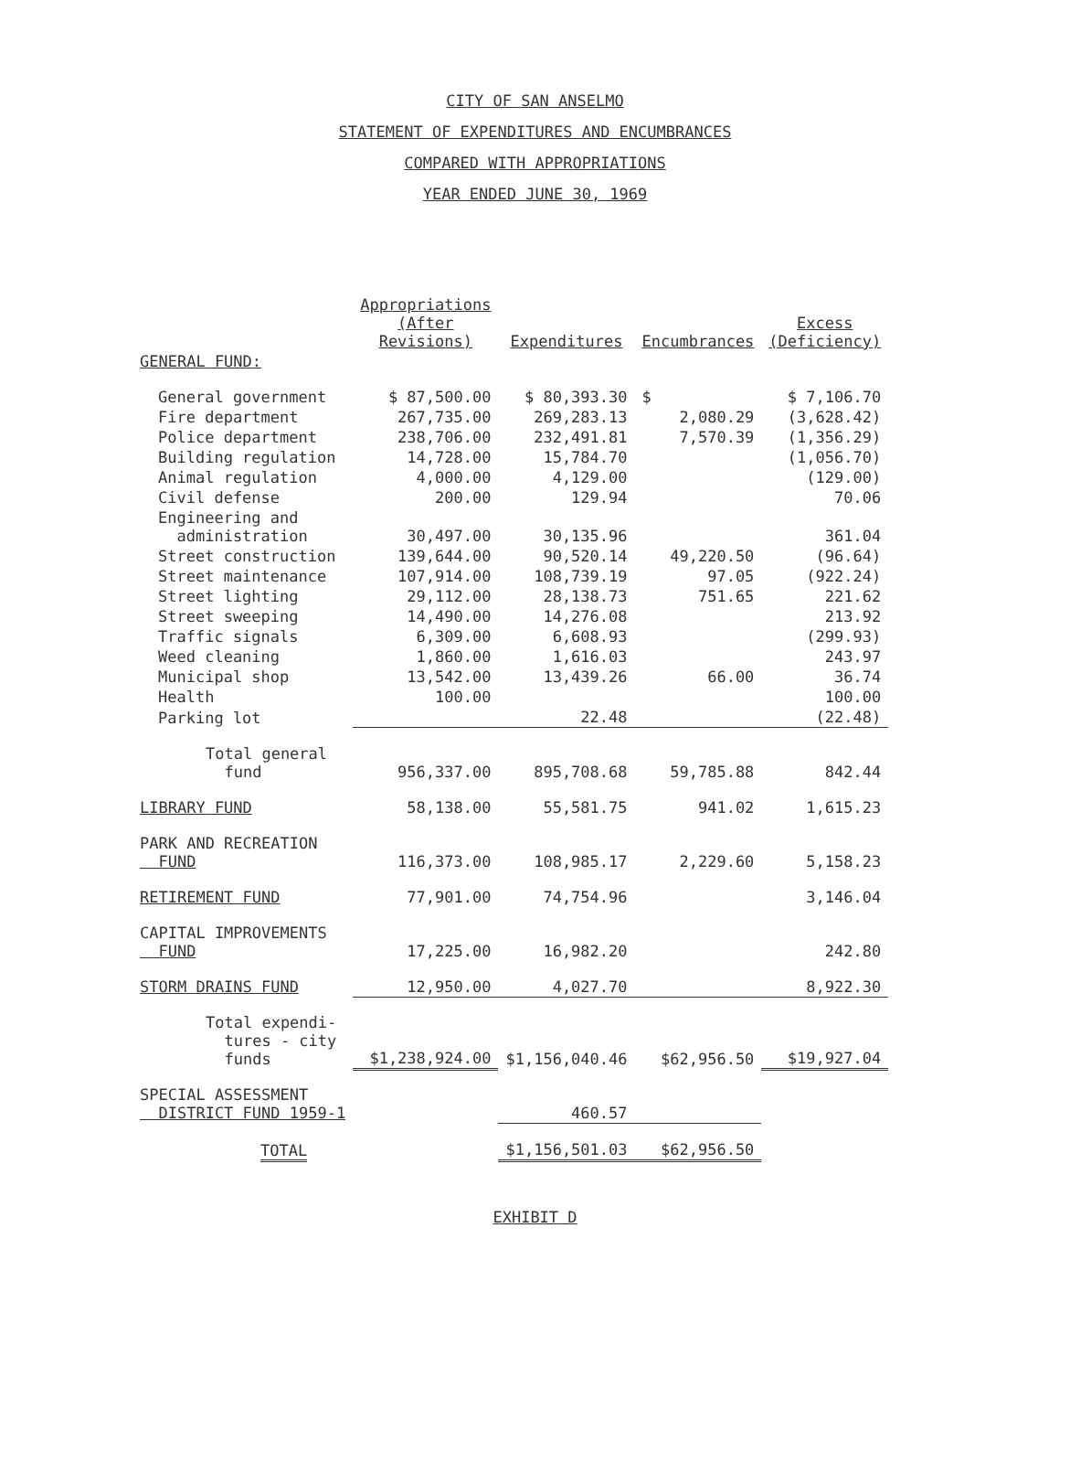CITY OF SAN ANSELMO
STATEMENT OF EXPENDITURES AND ENCUMBRANCES
COMPARED WITH APPROPRIATIONS
YEAR ENDED JUNE 30, 1969
| | Appropriations (After Revisions) | Expenditures | Encumbrances | Excess (Deficiency) |
| --- | --- | --- | --- | --- |
| GENERAL FUND: | | | | |
| General government | $ 87,500.00 | $ 80,393.30 | $ | $ 7,106.70 |
| Fire department | 267,735.00 | 269,283.13 | 2,080.29 | (3,628.42) |
| Police department | 238,706.00 | 232,491.81 | 7,570.39 | (1,356.29) |
| Building regulation | 14,728.00 | 15,784.70 | | (1,056.70) |
| Animal regulation | 4,000.00 | 4,129.00 | | (129.00) |
| Civil defense | 200.00 | 129.94 | | 70.06 |
| Engineering and administration | 30,497.00 | 30,135.96 | | 361.04 |
| Street construction | 139,644.00 | 90,520.14 | 49,220.50 | (96.64) |
| Street maintenance | 107,914.00 | 108,739.19 | 97.05 | (922.24) |
| Street lighting | 29,112.00 | 28,138.73 | 751.65 | 221.62 |
| Street sweeping | 14,490.00 | 14,276.08 | | 213.92 |
| Traffic signals | 6,309.00 | 6,608.93 | | (299.93) |
| Weed cleaning | 1,860.00 | 1,616.03 | | 243.97 |
| Municipal shop | 13,542.00 | 13,439.26 | 66.00 | 36.74 |
| Health | 100.00 | | | 100.00 |
| Parking lot | | 22.48 | | (22.48) |
| Total general fund | 956,337.00 | 895,708.68 | 59,785.88 | 842.44 |
| LIBRARY FUND | 58,138.00 | 55,581.75 | 941.02 | 1,615.23 |
| PARK AND RECREATION FUND | 116,373.00 | 108,985.17 | 2,229.60 | 5,158.23 |
| RETIREMENT FUND | 77,901.00 | 74,754.96 | | 3,146.04 |
| CAPITAL IMPROVEMENTS FUND | 17,225.00 | 16,982.20 | | 242.80 |
| STORM DRAINS FUND | 12,950.00 | 4,027.70 | | 8,922.30 |
| Total expendi- tures - city funds | $1,238,924.00 | $1,156,040.46 | $62,956.50 | $19,927.04 |
| SPECIAL ASSESSMENT DISTRICT FUND 1959-1 | | 460.57 | | |
| TOTAL | | $1,156,501.03 | $62,956.50 | |
EXHIBIT D